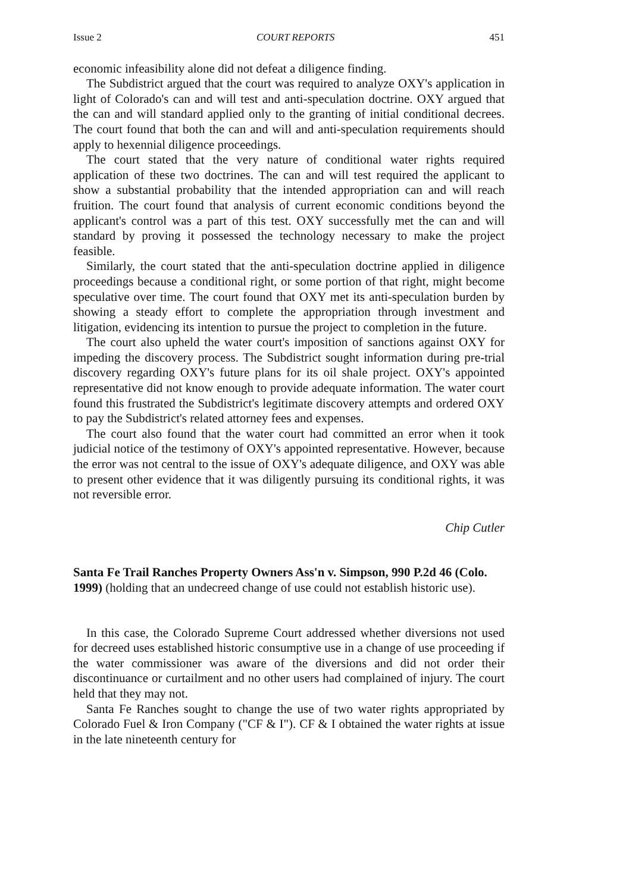Issue 2 COURT REPORTS 451
economic infeasibility alone did not defeat a diligence finding.
The Subdistrict argued that the court was required to analyze OXY's application in light of Colorado's can and will test and anti-speculation doctrine. OXY argued that the can and will standard applied only to the granting of initial conditional decrees. The court found that both the can and will and anti-speculation requirements should apply to hexennial diligence proceedings.
The court stated that the very nature of conditional water rights required application of these two doctrines. The can and will test required the applicant to show a substantial probability that the intended appropriation can and will reach fruition. The court found that analysis of current economic conditions beyond the applicant's control was a part of this test. OXY successfully met the can and will standard by proving it possessed the technology necessary to make the project feasible.
Similarly, the court stated that the anti-speculation doctrine applied in diligence proceedings because a conditional right, or some portion of that right, might become speculative over time. The court found that OXY met its anti-speculation burden by showing a steady effort to complete the appropriation through investment and litigation, evidencing its intention to pursue the project to completion in the future.
The court also upheld the water court's imposition of sanctions against OXY for impeding the discovery process. The Subdistrict sought information during pre-trial discovery regarding OXY's future plans for its oil shale project. OXY's appointed representative did not know enough to provide adequate information. The water court found this frustrated the Subdistrict's legitimate discovery attempts and ordered OXY to pay the Subdistrict's related attorney fees and expenses.
The court also found that the water court had committed an error when it took judicial notice of the testimony of OXY's appointed representative. However, because the error was not central to the issue of OXY's adequate diligence, and OXY was able to present other evidence that it was diligently pursuing its conditional rights, it was not reversible error.
Chip Cutler
Santa Fe Trail Ranches Property Owners Ass'n v. Simpson, 990 P.2d 46 (Colo. 1999) (holding that an undecreed change of use could not establish historic use).
In this case, the Colorado Supreme Court addressed whether diversions not used for decreed uses established historic consumptive use in a change of use proceeding if the water commissioner was aware of the diversions and did not order their discontinuance or curtailment and no other users had complained of injury. The court held that they may not.
Santa Fe Ranches sought to change the use of two water rights appropriated by Colorado Fuel & Iron Company ("CF & I"). CF & I obtained the water rights at issue in the late nineteenth century for